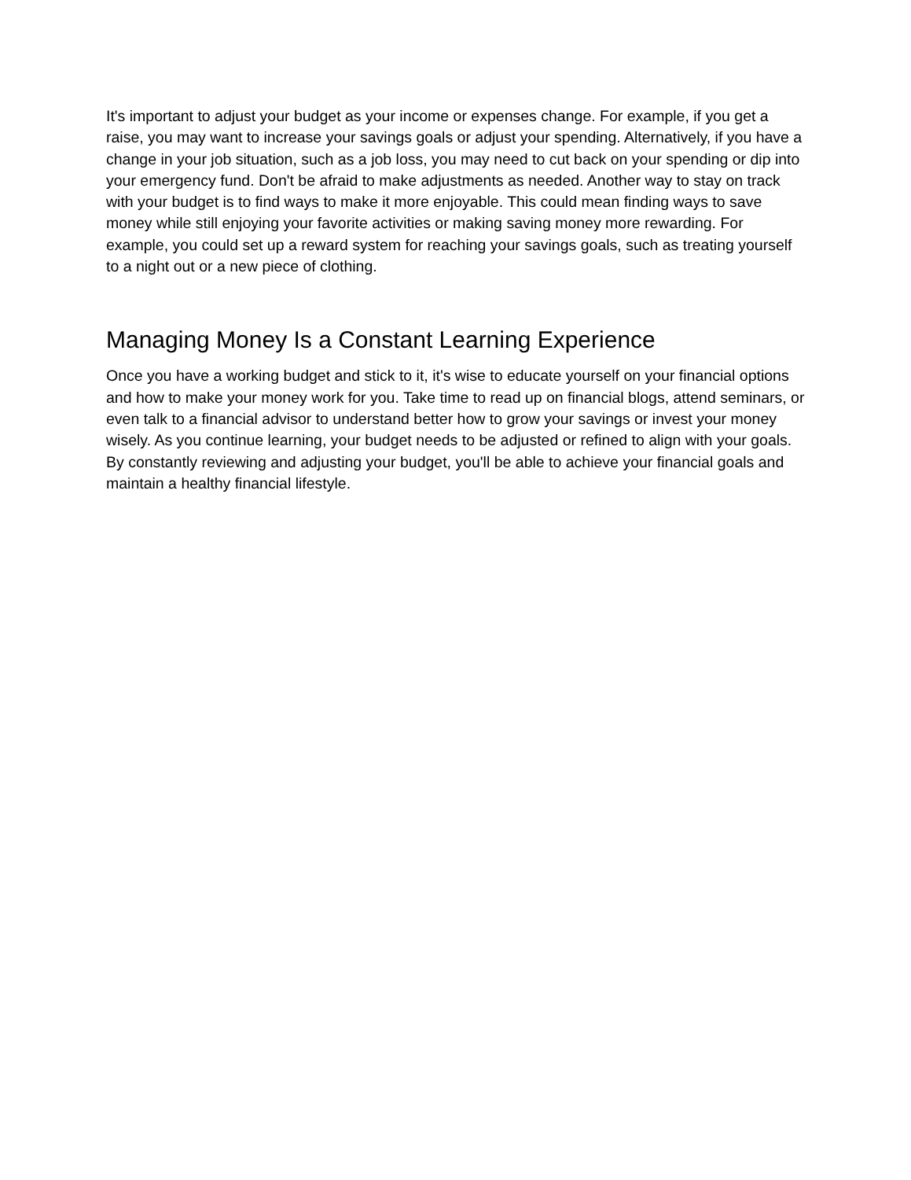It's important to adjust your budget as your income or expenses change. For example, if you get a raise, you may want to increase your savings goals or adjust your spending. Alternatively, if you have a change in your job situation, such as a job loss, you may need to cut back on your spending or dip into your emergency fund. Don't be afraid to make adjustments as needed. Another way to stay on track with your budget is to find ways to make it more enjoyable. This could mean finding ways to save money while still enjoying your favorite activities or making saving money more rewarding. For example, you could set up a reward system for reaching your savings goals, such as treating yourself to a night out or a new piece of clothing.
Managing Money Is a Constant Learning Experience
Once you have a working budget and stick to it, it's wise to educate yourself on your financial options and how to make your money work for you. Take time to read up on financial blogs, attend seminars, or even talk to a financial advisor to understand better how to grow your savings or invest your money wisely. As you continue learning, your budget needs to be adjusted or refined to align with your goals. By constantly reviewing and adjusting your budget, you'll be able to achieve your financial goals and maintain a healthy financial lifestyle.